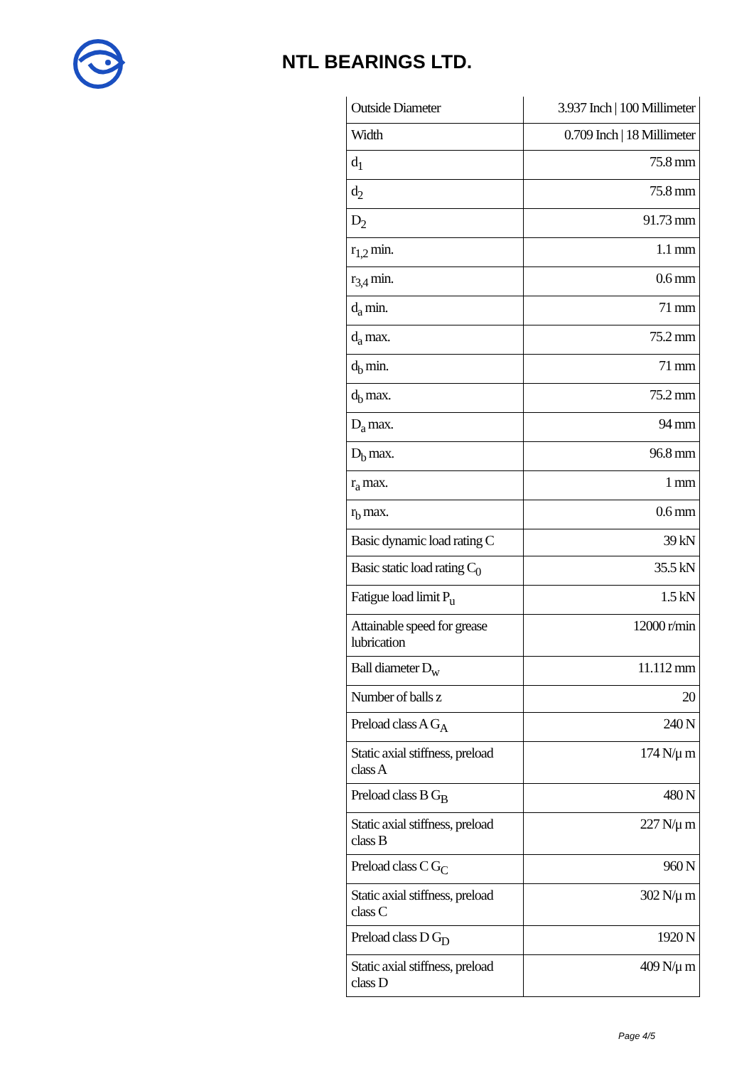NTL BEARINGS LTD.
| Outside Diameter | 3.937 Inch / 100 Millimeter |
| Width | 0.709 Inch / 18 Millimeter |
| d<sub>1</sub> | 75.8 mm |
| d<sub>2</sub> | 75.8 mm |
| D<sub>2</sub> | 91.73 mm |
| r<sub>1,2</sub> min. | 1.1 mm |
| r<sub>3,4</sub> min. | 0.6 mm |
| d<sub>a</sub> min. | 71 mm |
| d<sub>a</sub> max. | 75.2 mm |
| d<sub>b</sub> min. | 71 mm |
| d<sub>b</sub> max. | 75.2 mm |
| D<sub>a</sub> max. | 94 mm |
| D<sub>b</sub> max. | 96.8 mm |
| r<sub>a</sub> max. | 1 mm |
| r<sub>b</sub> max. | 0.6 mm |
| Basic dynamic load rating C | 39 kN |
| Basic static load rating C<sub>0</sub> | 35.5 kN |
| Fatigue load limit P<sub>u</sub> | 1.5 kN |
| Attainable speed for grease lubrication | 12000 r/min |
| Ball diameter D<sub>w</sub> | 11.112 mm |
| Number of balls z | 20 |
| Preload class A G<sub>A</sub> | 240 N |
| Static axial stiffness, preload class A | 174 N/μ m |
| Preload class B G<sub>B</sub> | 480 N |
| Static axial stiffness, preload class B | 227 N/μ m |
| Preload class C G<sub>C</sub> | 960 N |
| Static axial stiffness, preload class C | 302 N/μ m |
| Preload class D G<sub>D</sub> | 1920 N |
| Static axial stiffness, preload class D | 409 N/μ m |
Page 4/5